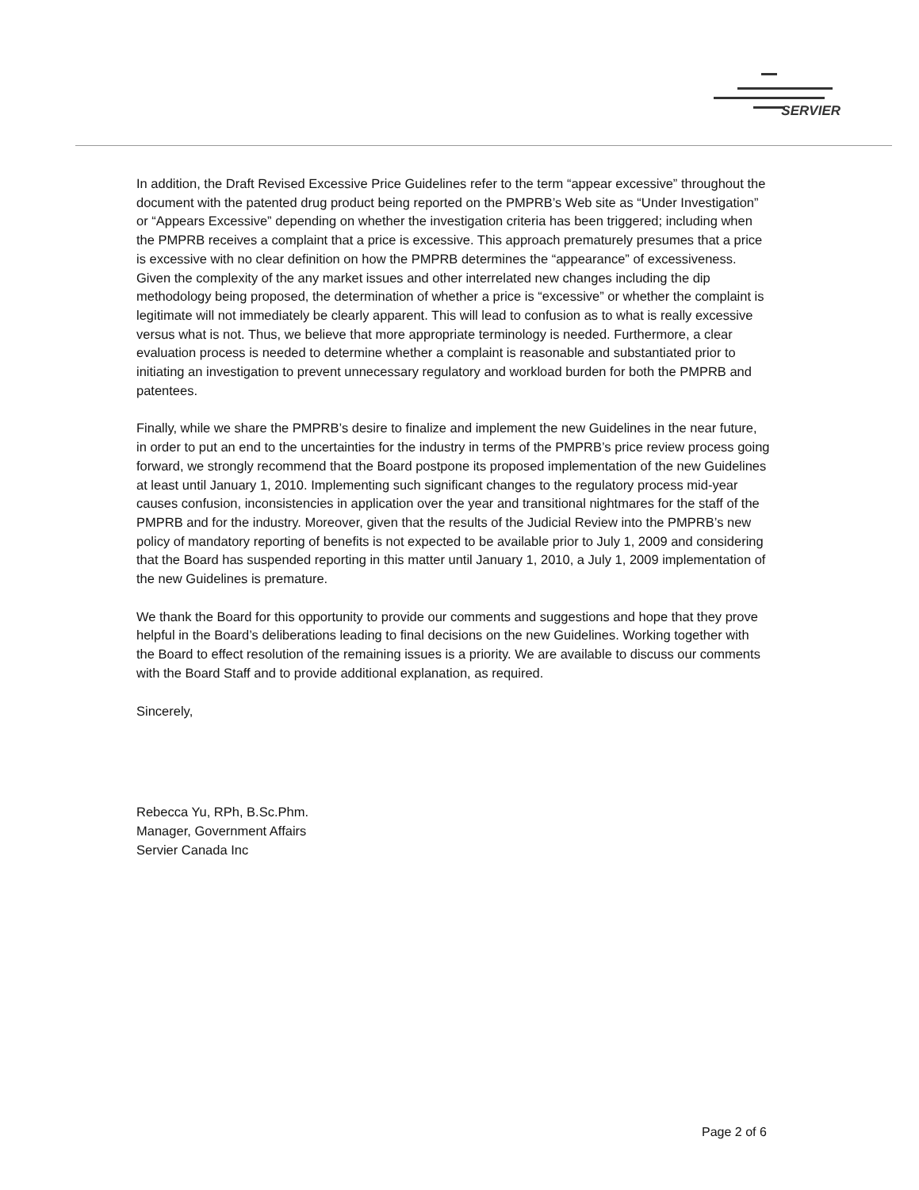SERVIER
In addition, the Draft Revised Excessive Price Guidelines refer to the term “appear excessive” throughout the document with the patented drug product being reported on the PMPRB’s Web site as “Under Investigation” or “Appears Excessive” depending on whether the investigation criteria has been triggered; including when the PMPRB receives a complaint that a price is excessive. This approach prematurely presumes that a price is excessive with no clear definition on how the PMPRB determines the “appearance” of excessiveness. Given the complexity of the any market issues and other interrelated new changes including the dip methodology being proposed, the determination of whether a price is “excessive” or whether the complaint is legitimate will not immediately be clearly apparent. This will lead to confusion as to what is really excessive versus what is not. Thus, we believe that more appropriate terminology is needed. Furthermore, a clear evaluation process is needed to determine whether a complaint is reasonable and substantiated prior to initiating an investigation to prevent unnecessary regulatory and workload burden for both the PMPRB and patentees.
Finally, while we share the PMPRB’s desire to finalize and implement the new Guidelines in the near future, in order to put an end to the uncertainties for the industry in terms of the PMPRB’s price review process going forward, we strongly recommend that the Board postpone its proposed implementation of the new Guidelines at least until January 1, 2010. Implementing such significant changes to the regulatory process mid-year causes confusion, inconsistencies in application over the year and transitional nightmares for the staff of the PMPRB and for the industry. Moreover, given that the results of the Judicial Review into the PMPRB’s new policy of mandatory reporting of benefits is not expected to be available prior to July 1, 2009 and considering that the Board has suspended reporting in this matter until January 1, 2010, a July 1, 2009 implementation of the new Guidelines is premature.
We thank the Board for this opportunity to provide our comments and suggestions and hope that they prove helpful in the Board’s deliberations leading to final decisions on the new Guidelines. Working together with the Board to effect resolution of the remaining issues is a priority. We are available to discuss our comments with the Board Staff and to provide additional explanation, as required.
Sincerely,
Rebecca Yu, RPh, B.Sc.Phm.
Manager, Government Affairs
Servier Canada Inc
Page 2 of 6